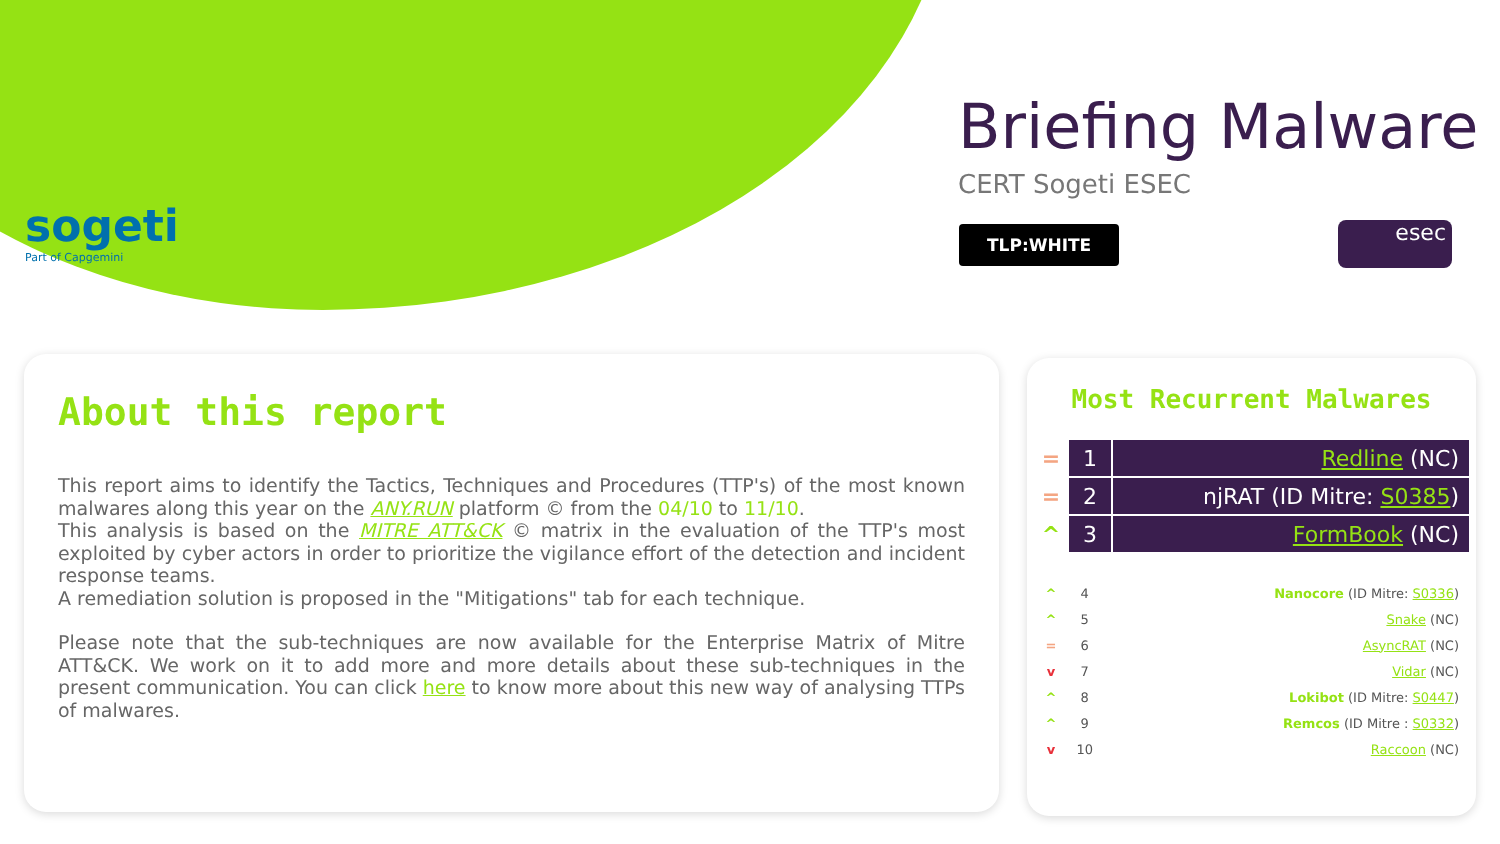sogeti
Part of Capgemini
Briefing Malware
CERT Sogeti ESEC
TLP:WHITE esec
About this report
This report aims to identify the Tactics, Techniques and Procedures (TTP's) of the most known malwares along this year on the ANY.RUN platform © from the 04/10 to 11/10.
This analysis is based on the MITRE ATT&CK © matrix in the evaluation of the TTP's most exploited by cyber actors in order to prioritize the vigilance effort of the detection and incident response teams.
A remediation solution is proposed in the "Mitigations" tab for each technique.
Please note that the sub-techniques are now available for the Enterprise Matrix of Mitre ATT&CK. We work on it to add more and more details about these sub-techniques in the present communication. You can click here to know more about this new way of analysing TTPs of malwares.
Most Recurrent Malwares
| = | 1 | Redline (NC) |
| = | 2 | njRAT (ID Mitre: S0385 ) |
| ^ | 3 | FormBook (NC) |
| ^ | 4 | Nanocore (ID Mitre: S0336 ) |
| ^ | 5 | Snake (NC) |
| = | 6 | AsyncRAT (NC) |
| v | 7 | Vidar (NC) |
| ^ | 8 | Lokibot (ID Mitre: S0447 ) |
| ^ | 9 | Remcos (ID Mitre : S0332 ) |
| v | 10 | Raccoon (NC) |